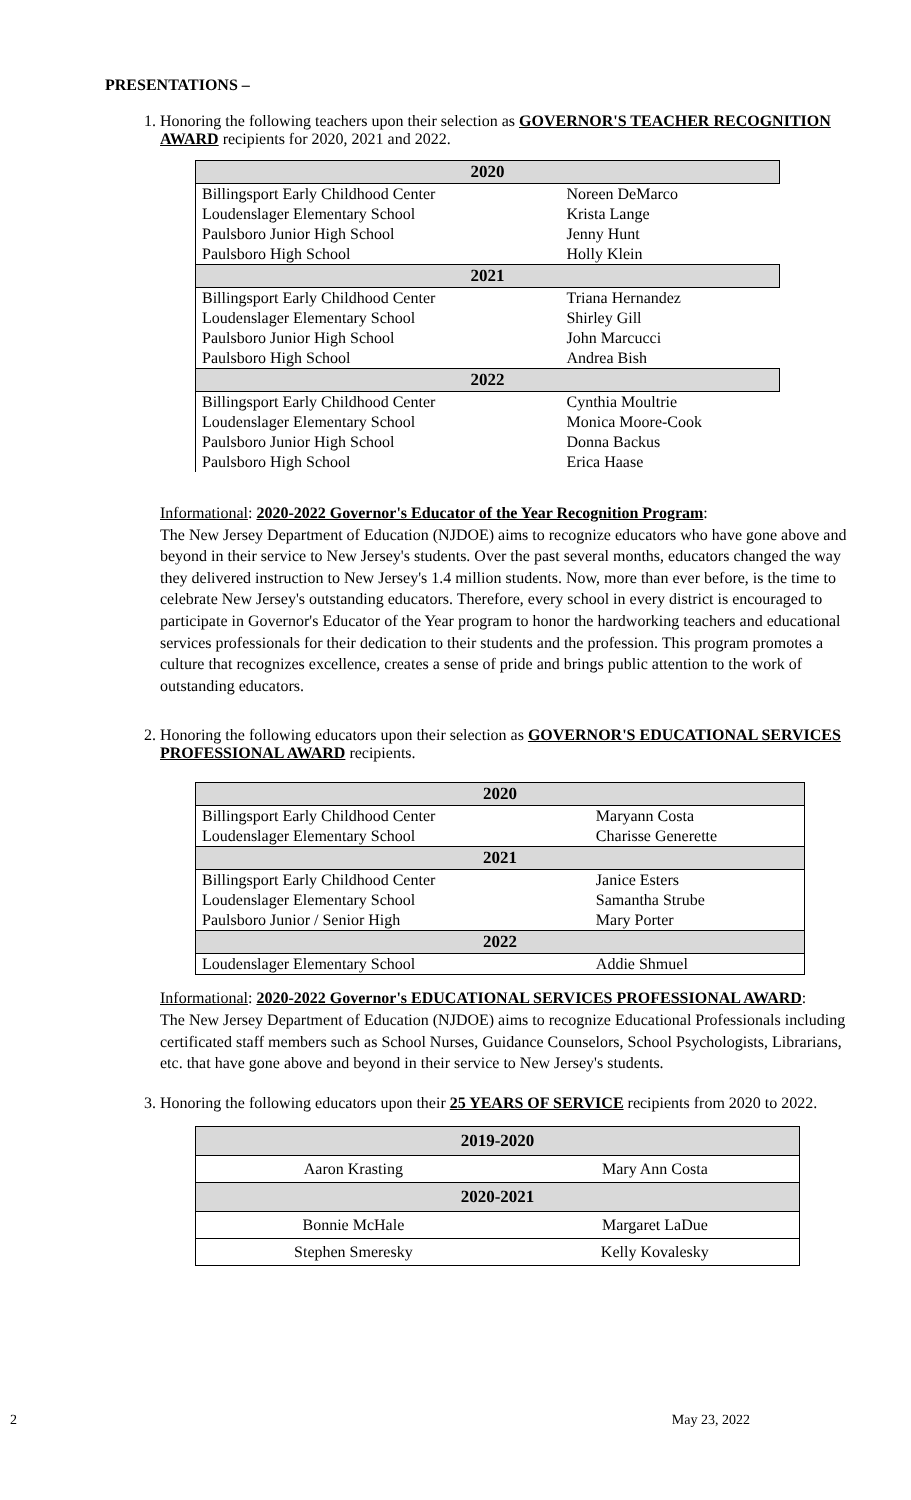PRESENTATIONS –
1. Honoring the following teachers upon their selection as GOVERNOR'S TEACHER RECOGNITION AWARD recipients for 2020, 2021 and 2022.
| 2020 | |
| Billingsport Early Childhood Center | Noreen DeMarco |
| Loudenslager Elementary School | Krista Lange |
| Paulsboro Junior High School | Jenny Hunt |
| Paulsboro High School | Holly Klein |
| 2021 | |
| Billingsport Early Childhood Center | Triana Hernandez |
| Loudenslager Elementary School | Shirley Gill |
| Paulsboro Junior High School | John Marcucci |
| Paulsboro High School | Andrea Bish |
| 2022 | |
| Billingsport Early Childhood Center | Cynthia Moultrie |
| Loudenslager Elementary School | Monica Moore-Cook |
| Paulsboro Junior High School | Donna Backus |
| Paulsboro High School | Erica Haase |
Informational: 2020-2022 Governor's Educator of the Year Recognition Program:
The New Jersey Department of Education (NJDOE) aims to recognize educators who have gone above and beyond in their service to New Jersey's students. Over the past several months, educators changed the way they delivered instruction to New Jersey's 1.4 million students. Now, more than ever before, is the time to celebrate New Jersey's outstanding educators. Therefore, every school in every district is encouraged to participate in Governor's Educator of the Year program to honor the hardworking teachers and educational services professionals for their dedication to their students and the profession. This program promotes a culture that recognizes excellence, creates a sense of pride and brings public attention to the work of outstanding educators.
2. Honoring the following educators upon their selection as GOVERNOR'S EDUCATIONAL SERVICES PROFESSIONAL AWARD recipients.
| 2020 | |
| Billingsport Early Childhood Center | Maryann Costa |
| Loudenslager Elementary School | Charisse Generette |
| 2021 | |
| Billingsport Early Childhood Center | Janice Esters |
| Loudenslager Elementary School | Samantha Strube |
| Paulsboro Junior / Senior High | Mary Porter |
| 2022 | |
| Loudenslager Elementary School | Addie Shmuel |
Informational: 2020-2022 Governor's EDUCATIONAL SERVICES PROFESSIONAL AWARD:
The New Jersey Department of Education (NJDOE) aims to recognize Educational Professionals including certificated staff members such as School Nurses, Guidance Counselors, School Psychologists, Librarians, etc. that have gone above and beyond in their service to New Jersey's students.
3. Honoring the following educators upon their 25 YEARS OF SERVICE recipients from 2020 to 2022.
| 2019-2020 | |
| Aaron Krasting | Mary Ann Costa |
| 2020-2021 | |
| Bonnie McHale | Margaret LaDue |
| Stephen Smeresky | Kelly Kovalesky |
2 May 23, 2022